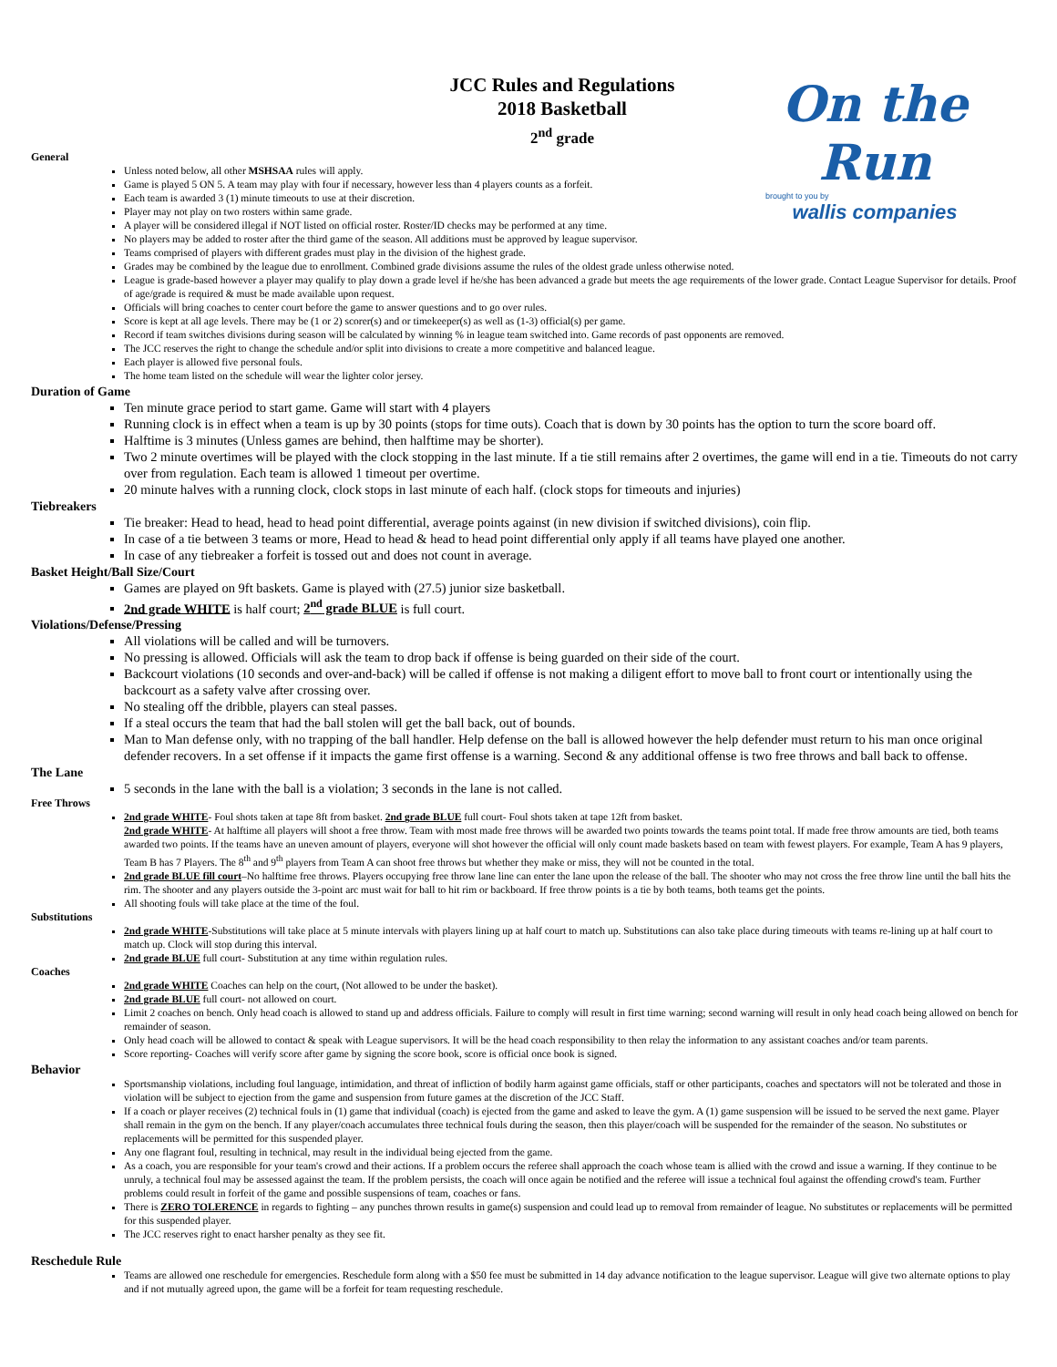On the Run
brought to you by
wallis companies
JCC Rules and Regulations
2018 Basketball
2<sup>nd</sup> grade
General
Unless noted below, all other MSHSAA rules will apply.
Game is played 5 ON 5. A team may play with four if necessary, however less than 4 players counts as a forfeit.
Each team is awarded 3 (1) minute timeouts to use at their discretion.
Player may not play on two rosters within same grade.
A player will be considered illegal if NOT listed on official roster. Roster/ID checks may be performed at any time.
No players may be added to roster after the third game of the season. All additions must be approved by league supervisor.
Teams comprised of players with different grades must play in the division of the highest grade.
Grades may be combined by the league due to enrollment. Combined grade divisions assume the rules of the oldest grade unless otherwise noted.
League is grade-based however a player may qualify to play down a grade level if he/she has been advanced a grade but meets the age requirements of the lower grade. Contact League Supervisor for details. Proof of age/grade is required & must be made available upon request.
Officials will bring coaches to center court before the game to answer questions and to go over rules.
Score is kept at all age levels. There may be (1 or 2) scorer(s) and or timekeeper(s) as well as (1-3) official(s) per game.
Record if team switches divisions during season will be calculated by winning % in league team switched into. Game records of past opponents are removed.
The JCC reserves the right to change the schedule and/or split into divisions to create a more competitive and balanced league.
Each player is allowed five personal fouls.
The home team listed on the schedule will wear the lighter color jersey.
Duration of Game
Ten minute grace period to start game. Game will start with 4 players
Running clock is in effect when a team is up by 30 points (stops for time outs). Coach that is down by 30 points has the option to turn the score board off.
Halftime is 3 minutes (Unless games are behind, then halftime may be shorter).
Two 2 minute overtimes will be played with the clock stopping in the last minute. If a tie still remains after 2 overtimes, the game will end in a tie. Timeouts do not carry over from regulation. Each team is allowed 1 timeout per overtime.
20 minute halves with a running clock, clock stops in last minute of each half. (clock stops for timeouts and injuries)
Tiebreakers
Tie breaker: Head to head, head to head point differential, average points against (in new division if switched divisions), coin flip.
In case of a tie between 3 teams or more, Head to head & head to head point differential only apply if all teams have played one another.
In case of any tiebreaker a forfeit is tossed out and does not count in average.
Basket Height/Ball Size/Court
Games are played on 9ft baskets. Game is played with (27.5) junior size basketball.
2nd grade WHITE is half court; 2<sup>nd</sup> grade BLUE is full court.
Violations/Defense/Pressing
All violations will be called and will be turnovers.
No pressing is allowed. Officials will ask the team to drop back if offense is being guarded on their side of the court.
Backcourt violations (10 seconds and over-and-back) will be called if offense is not making a diligent effort to move ball to front court or intentionally using the backcourt as a safety valve after crossing over.
No stealing off the dribble, players can steal passes.
If a steal occurs the team that had the ball stolen will get the ball back, out of bounds.
Man to Man defense only, with no trapping of the ball handler. Help defense on the ball is allowed however the help defender must return to his man once original defender recovers. In a set offense if it impacts the game first offense is a warning. Second & any additional offense is two free throws and ball back to offense.
The Lane
5 seconds in the lane with the ball is a violation; 3 seconds in the lane is not called.
Free Throws
2nd grade WHITE- Foul shots taken at tape 8ft from basket. 2nd grade BLUE full court- Foul shots taken at tape 12ft from basket.
2nd grade WHITE- At halftime all players will shoot a free throw. Team with most made free throws will be awarded two points towards the teams point total. If made free throw amounts are tied, both teams awarded two points. If the teams have an uneven amount of players, everyone will shot however the official will only count made baskets based on team with fewest players. For example, Team A has 9 players, Team B has 7 Players. The 8<sup>th</sup> and 9<sup>th</sup> players from Team A can shoot free throws but whether they make or miss, they will not be counted in the total.
2nd grade BLUE fill court–No halftime free throws. Players occupying free throw lane line can enter the lane upon the release of the ball. The shooter who may not cross the free throw line until the ball hits the rim. The shooter and any players outside the 3-point arc must wait for ball to hit rim or backboard. If free throw points is a tie by both teams, both teams get the points.
All shooting fouls will take place at the time of the foul.
Substitutions
2nd grade WHITE-Substitutions will take place at 5 minute intervals with players lining up at half court to match up. Substitutions can also take place during timeouts with teams re-lining up at half court to match up. Clock will stop during this interval.
2nd grade BLUE full court- Substitution at any time within regulation rules.
Coaches
2nd grade WHITE Coaches can help on the court, (Not allowed to be under the basket).
2nd grade BLUE full court- not allowed on court.
Limit 2 coaches on bench. Only head coach is allowed to stand up and address officials. Failure to comply will result in first time warning; second warning will result in only head coach being allowed on bench for remainder of season.
Only head coach will be allowed to contact & speak with League supervisors. It will be the head coach responsibility to then relay the information to any assistant coaches and/or team parents.
Score reporting- Coaches will verify score after game by signing the score book, score is official once book is signed.
Behavior
Sportsmanship violations, including foul language, intimidation, and threat of infliction of bodily harm against game officials, staff or other participants, coaches and spectators will not be tolerated and those in violation will be subject to ejection from the game and suspension from future games at the discretion of the JCC Staff.
If a coach or player receives (2) technical fouls in (1) game that individual (coach) is ejected from the game and asked to leave the gym. A (1) game suspension will be issued to be served the next game. Player shall remain in the gym on the bench. If any player/coach accumulates three technical fouls during the season, then this player/coach will be suspended for the remainder of the season. No substitutes or replacements will be permitted for this suspended player.
Any one flagrant foul, resulting in technical, may result in the individual being ejected from the game.
As a coach, you are responsible for your team's crowd and their actions. If a problem occurs the referee shall approach the coach whose team is allied with the crowd and issue a warning. If they continue to be unruly, a technical foul may be assessed against the team. If the problem persists, the coach will once again be notified and the referee will issue a technical foul against the offending crowd's team. Further problems could result in forfeit of the game and possible suspensions of team, coaches or fans.
There is ZERO TOLERENCE in regards to fighting – any punches thrown results in game(s) suspension and could lead up to removal from remainder of league. No substitutes or replacements will be permitted for this suspended player.
The JCC reserves right to enact harsher penalty as they see fit.
Reschedule Rule
Teams are allowed one reschedule for emergencies. Reschedule form along with a $50 fee must be submitted in 14 day advance notification to the league supervisor. League will give two alternate options to play and if not mutually agreed upon, the game will be a forfeit for team requesting reschedule.